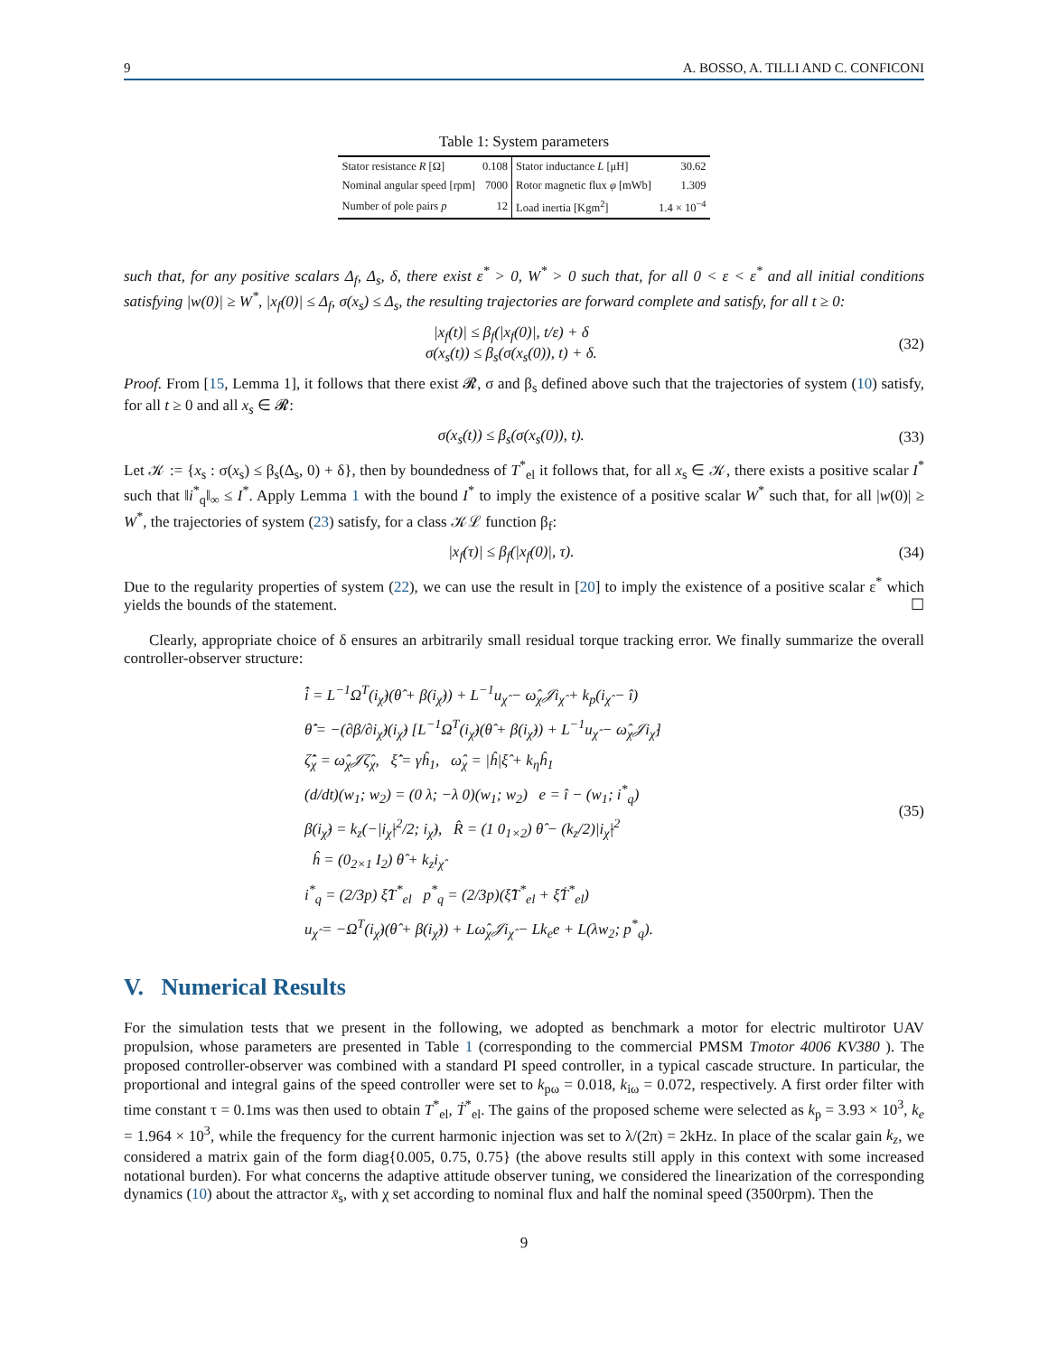9 A. BOSSO, A. TILLI AND C. CONFICONI
Table 1: System parameters
| Stator resistance R [Ω] | 0.108 | Stator inductance L [μH] | 30.62 |
| Nominal angular speed [rpm] | 7000 | Rotor magnetic flux φ [mWb] | 1.309 |
| Number of pole pairs p | 12 | Load inertia [Kgm<sup>2</sup>] | 1.4 × 10<sup>−4</sup> |
such that, for any positive scalars Δ<sub>f</sub>, Δ<sub>s</sub>, δ, there exist ε<sup>*</sup> > 0, W<sup>*</sup> > 0 such that, for all 0 < ε < ε<sup>*</sup> and all initial conditions satisfying |w(0)| ≥ W<sup>*</sup>, |x<sub>f</sub>(0)| ≤ Δ<sub>f</sub>, σ(x<sub>s</sub>) ≤ Δ<sub>s</sub>, the resulting trajectories are forward complete and satisfy, for all t ≥ 0:
|x<sub>f</sub>(t)| ≤ β<sub>f</sub>(|x<sub>f</sub>(0)|, t/ε) + δ
σ(x<sub>s</sub>(t)) ≤ β<sub>s</sub>(σ(x<sub>s</sub>(0)), t) + δ.
(32)
Proof. From [15, Lemma 1], it follows that there exist 𝓡, σ and β<sub>s</sub> defined above such that the trajectories of system (10) satisfy, for all t ≥ 0 and all x<sub>s</sub> ∈ 𝓡:
σ(x<sub>s</sub>(t)) ≤ β<sub>s</sub>(σ(x<sub>s</sub>(0)), t). (33)
Let 𝒦 := {x<sub>s</sub> : σ(x<sub>s</sub>) ≤ β<sub>s</sub>(Δ<sub>s</sub>, 0) + δ}, then by boundedness of T<sup>*</sup><sub>el</sub> it follows that, for all x<sub>s</sub> ∈ 𝒦, there exists a positive scalar I<sup>*</sup> such that ‖i<sup>*</sup><sub>q</sub>‖<sub>∞</sub> ≤ I<sup>*</sup>. Apply Lemma 1 with the bound I<sup>*</sup> to imply the existence of a positive scalar W<sup>*</sup> such that, for all |w(0)| ≥ W<sup>*</sup>, the trajectories of system (23) satisfy, for a class 𝒦ℒ function β<sub>f</sub>:
|x<sub>f</sub>(τ)| ≤ β<sub>f</sub>(|x<sub>f</sub>(0)|, τ). (34)
Due to the regularity properties of system (22), we can use the result in [20] to imply the existence of a positive scalar ε<sup>*</sup> which yields the bounds of the statement. ☐
Clearly, appropriate choice of δ ensures an arbitrarily small residual torque tracking error. We finally summarize the overall controller-observer structure:
i̇̂ = L<sup>−1</sup>Ω<sup>T</sup>(i<sub>χ̂</sub>)(θ̂ + β(i<sub>χ̂</sub>)) + L<sup>−1</sup>u<sub>χ̂</sub> − ω̂<sub>χ</sub>𝒥i<sub>χ̂</sub> + k<sub>p</sub>(i<sub>χ̂</sub> − î)
θ̇̂ = −(∂β/∂i<sub>χ̂</sub>)(i<sub>χ̂</sub>) [L<sup>−1</sup>Ω<sup>T</sup>(i<sub>χ̂</sub>)(θ̂ + β(i<sub>χ̂</sub>)) + L<sup>−1</sup>u<sub>χ̂</sub> − ω̂<sub>χ</sub>𝒥i<sub>χ̂</sub>]
ζ̇̂<sub>χ</sub> = ω̂<sub>χ</sub>𝒥ζ̂<sub>χ</sub>, ξ̇̂ = γĥ<sub>1</sub>, ω̂<sub>χ</sub> = |ĥ|ξ̂ + k<sub>η</sub>ĥ<sub>1</sub>
(d/dt)(w<sub>1</sub>; w<sub>2</sub>) = (0 λ; −λ 0)(w<sub>1</sub>; w<sub>2</sub>) e = î − (w<sub>1</sub>; i<sup>*</sup><sub>q</sub>)
β(i<sub>χ̂</sub>) = k<sub>z</sub>(−|i<sub>χ̂</sub>|<sup>2</sup>/2; i<sub>χ̂</sub>), R̂ = (1 0<sub>1×2</sub>) θ̂ − (k<sub>z</sub>/2)|i<sub>χ̂</sub>|<sup>2</sup>
ĥ = (0<sub>2×1</sub> I<sub>2</sub>) θ̂ + k<sub>z</sub>i<sub>χ̂</sub>
i<sup>*</sup><sub>q</sub> = (2/3p) ξ̂T<sup>*</sup><sub>el</sub> p<sup>*</sup><sub>q</sub> = (2/3p)(ξ̇̂T<sup>*</sup><sub>el</sub> + ξ̂Ṫ<sup>*</sup><sub>el</sub>)
u<sub>χ̂</sub> = −Ω<sup>T</sup>(i<sub>χ̂</sub>)(θ̂ + β(i<sub>χ̂</sub>)) + Lω̂<sub>χ</sub>𝒥i<sub>χ̂</sub> − Lk<sub>e</sub>e + L(λw<sub>2</sub>; p<sup>*</sup><sub>q</sub>).
(35)
V. Numerical Results
For the simulation tests that we present in the following, we adopted as benchmark a motor for electric multirotor UAV propulsion, whose parameters are presented in Table 1 (corresponding to the commercial PMSM Tmotor 4006 KV380 ). The proposed controller-observer was combined with a standard PI speed controller, in a typical cascade structure. In particular, the proportional and integral gains of the speed controller were set to k<sub>pω</sub> = 0.018, k<sub>iω</sub> = 0.072, respectively. A first order filter with time constant τ = 0.1ms was then used to obtain T<sup>*</sup><sub>el</sub>, Ṫ<sup>*</sup><sub>el</sub>. The gains of the proposed scheme were selected as k<sub>p</sub> = 3.93 × 10<sup>3</sup>, k<sub>e</sub> = 1.964 × 10<sup>3</sup>, while the frequency for the current harmonic injection was set to λ/(2π) = 2kHz. In place of the scalar gain k<sub>z</sub>, we considered a matrix gain of the form diag{0.005, 0.75, 0.75} (the above results still apply in this context with some increased notational burden). For what concerns the adaptive attitude observer tuning, we considered the linearization of the corresponding dynamics (10) about the attractor x̄<sub>s</sub>, with χ set according to nominal flux and half the nominal speed (3500rpm). Then the
9